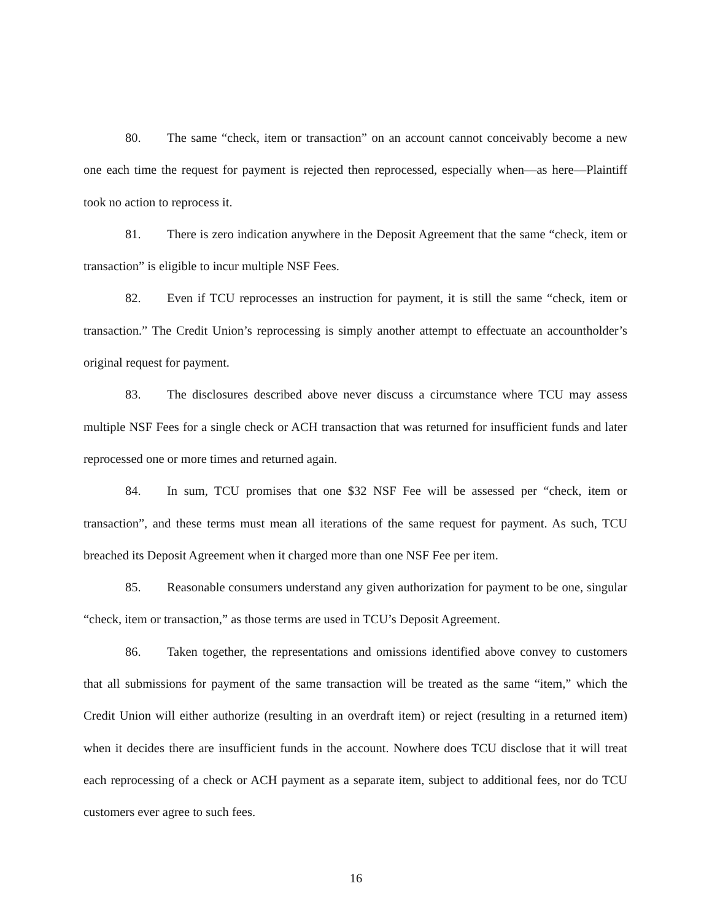80. The same “check, item or transaction” on an account cannot conceivably become a new one each time the request for payment is rejected then reprocessed, especially when—as here—Plaintiff took no action to reprocess it.
81. There is zero indication anywhere in the Deposit Agreement that the same “check, item or transaction” is eligible to incur multiple NSF Fees.
82. Even if TCU reprocesses an instruction for payment, it is still the same “check, item or transaction.” The Credit Union’s reprocessing is simply another attempt to effectuate an accountholder’s original request for payment.
83. The disclosures described above never discuss a circumstance where TCU may assess multiple NSF Fees for a single check or ACH transaction that was returned for insufficient funds and later reprocessed one or more times and returned again.
84. In sum, TCU promises that one $32 NSF Fee will be assessed per “check, item or transaction”, and these terms must mean all iterations of the same request for payment. As such, TCU breached its Deposit Agreement when it charged more than one NSF Fee per item.
85. Reasonable consumers understand any given authorization for payment to be one, singular “check, item or transaction,” as those terms are used in TCU’s Deposit Agreement.
86. Taken together, the representations and omissions identified above convey to customers that all submissions for payment of the same transaction will be treated as the same “item,” which the Credit Union will either authorize (resulting in an overdraft item) or reject (resulting in a returned item) when it decides there are insufficient funds in the account. Nowhere does TCU disclose that it will treat each reprocessing of a check or ACH payment as a separate item, subject to additional fees, nor do TCU customers ever agree to such fees.
16